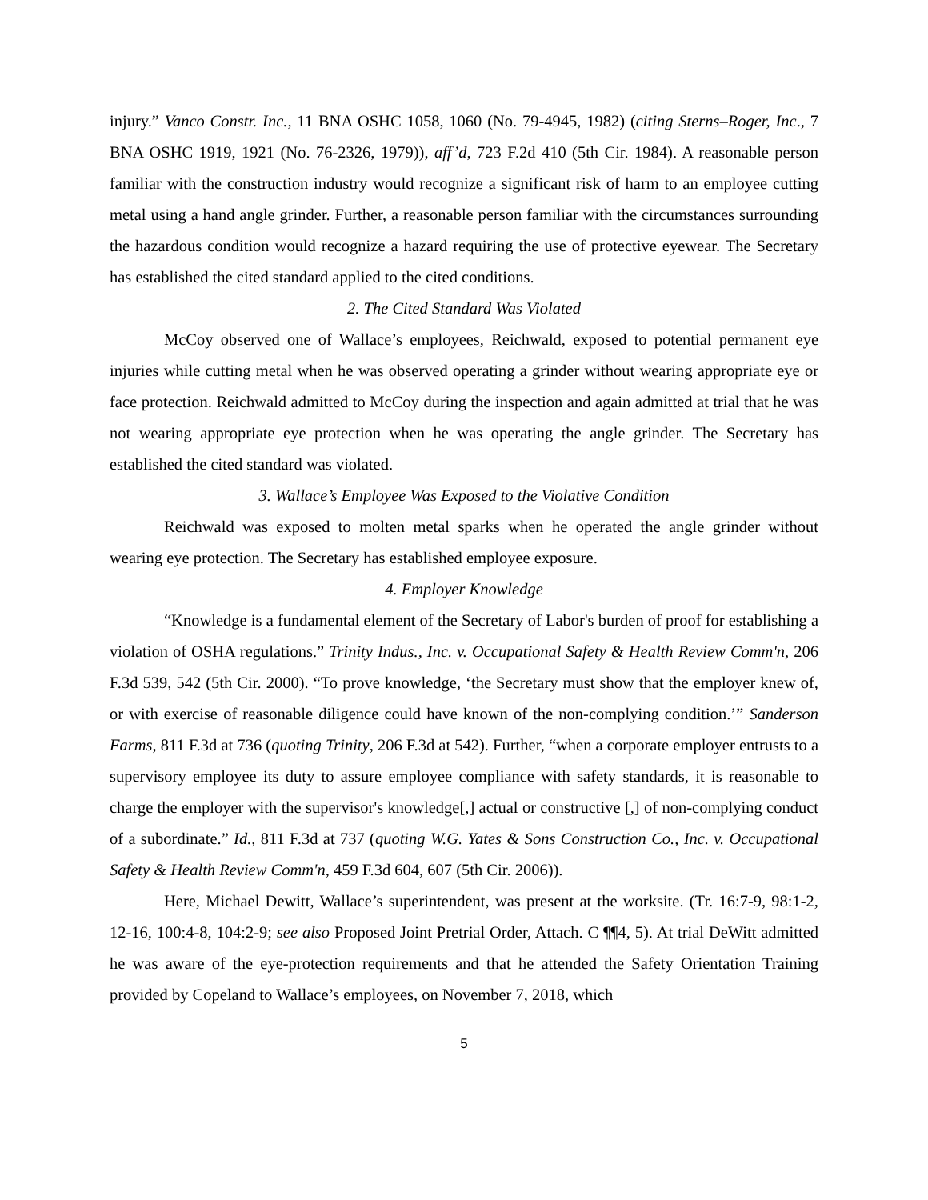injury.” Vanco Constr. Inc., 11 BNA OSHC 1058, 1060 (No. 79-4945, 1982) (citing Sterns–Roger, Inc., 7 BNA OSHC 1919, 1921 (No. 76-2326, 1979)), aff’d, 723 F.2d 410 (5th Cir. 1984). A reasonable person familiar with the construction industry would recognize a significant risk of harm to an employee cutting metal using a hand angle grinder. Further, a reasonable person familiar with the circumstances surrounding the hazardous condition would recognize a hazard requiring the use of protective eyewear. The Secretary has established the cited standard applied to the cited conditions.
2. The Cited Standard Was Violated
McCoy observed one of Wallace’s employees, Reichwald, exposed to potential permanent eye injuries while cutting metal when he was observed operating a grinder without wearing appropriate eye or face protection. Reichwald admitted to McCoy during the inspection and again admitted at trial that he was not wearing appropriate eye protection when he was operating the angle grinder. The Secretary has established the cited standard was violated.
3. Wallace’s Employee Was Exposed to the Violative Condition
Reichwald was exposed to molten metal sparks when he operated the angle grinder without wearing eye protection. The Secretary has established employee exposure.
4. Employer Knowledge
“Knowledge is a fundamental element of the Secretary of Labor's burden of proof for establishing a violation of OSHA regulations.” Trinity Indus., Inc. v. Occupational Safety & Health Review Comm'n, 206 F.3d 539, 542 (5th Cir. 2000). “To prove knowledge, ‘the Secretary must show that the employer knew of, or with exercise of reasonable diligence could have known of the non-complying condition.’” Sanderson Farms, 811 F.3d at 736 (quoting Trinity, 206 F.3d at 542). Further, “when a corporate employer entrusts to a supervisory employee its duty to assure employee compliance with safety standards, it is reasonable to charge the employer with the supervisor's knowledge[,] actual or constructive [,] of non-complying conduct of a subordinate.” Id., 811 F.3d at 737 (quoting W.G. Yates & Sons Construction Co., Inc. v. Occupational Safety & Health Review Comm'n, 459 F.3d 604, 607 (5th Cir. 2006)).
Here, Michael Dewitt, Wallace’s superintendent, was present at the worksite. (Tr. 16:7-9, 98:1-2, 12-16, 100:4-8, 104:2-9; see also Proposed Joint Pretrial Order, Attach. C ¶¶4, 5). At trial DeWitt admitted he was aware of the eye-protection requirements and that he attended the Safety Orientation Training provided by Copeland to Wallace’s employees, on November 7, 2018, which
5